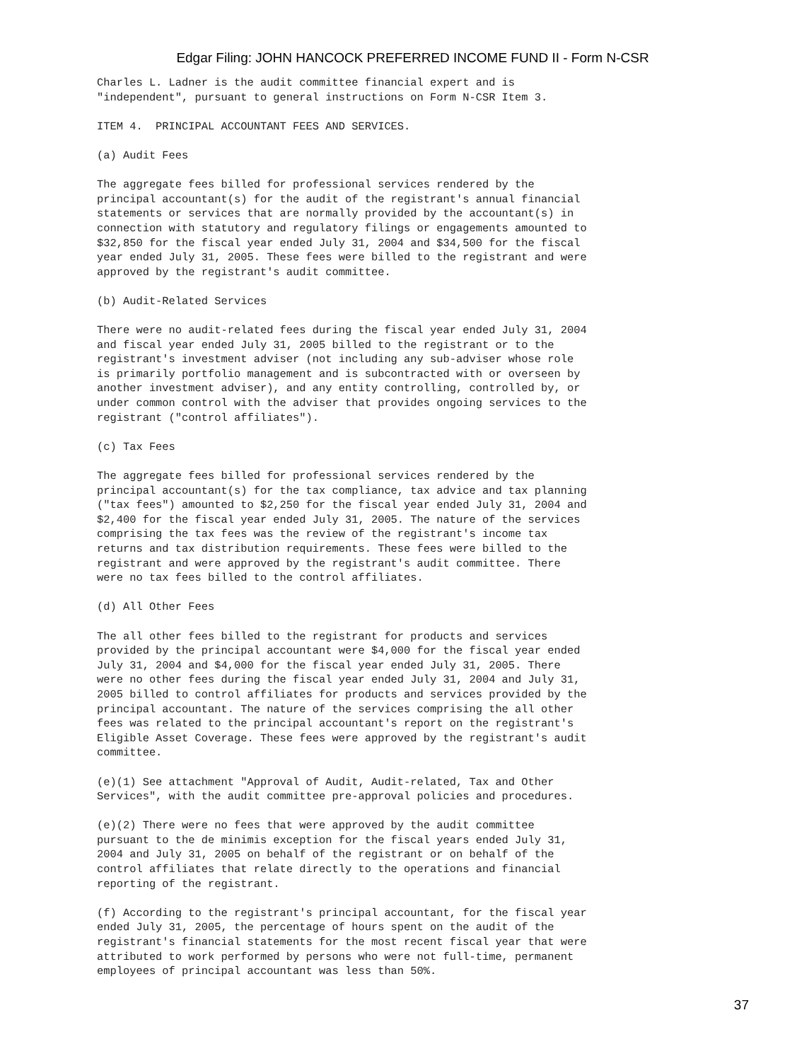Edgar Filing: JOHN HANCOCK PREFERRED INCOME FUND II - Form N-CSR
Charles L. Ladner is the audit committee financial expert and is
"independent", pursuant to general instructions on Form N-CSR Item 3.
ITEM 4.  PRINCIPAL ACCOUNTANT FEES AND SERVICES.
(a) Audit Fees
The aggregate fees billed for professional services rendered by the
principal accountant(s) for the audit of the registrant's annual financial
statements or services that are normally provided by the accountant(s) in
connection with statutory and regulatory filings or engagements amounted to
$32,850 for the fiscal year ended July 31, 2004 and $34,500 for the fiscal
year ended July 31, 2005. These fees were billed to the registrant and were
approved by the registrant's audit committee.
(b) Audit-Related Services
There were no audit-related fees during the fiscal year ended July 31, 2004
and fiscal year ended July 31, 2005 billed to the registrant or to the
registrant's investment adviser (not including any sub-adviser whose role
is primarily portfolio management and is subcontracted with or overseen by
another investment adviser), and any entity controlling, controlled by, or
under common control with the adviser that provides ongoing services to the
registrant ("control affiliates").
(c) Tax Fees
The aggregate fees billed for professional services rendered by the
principal accountant(s) for the tax compliance, tax advice and tax planning
("tax fees") amounted to $2,250 for the fiscal year ended July 31, 2004 and
$2,400 for the fiscal year ended July 31, 2005. The nature of the services
comprising the tax fees was the review of the registrant's income tax
returns and tax distribution requirements. These fees were billed to the
registrant and were approved by the registrant's audit committee. There
were no tax fees billed to the control affiliates.
(d) All Other Fees
The all other fees billed to the registrant for products and services
provided by the principal accountant were $4,000 for the fiscal year ended
July 31, 2004 and $4,000 for the fiscal year ended July 31, 2005. There
were no other fees during the fiscal year ended July 31, 2004 and July 31,
2005 billed to control affiliates for products and services provided by the
principal accountant. The nature of the services comprising the all other
fees was related to the principal accountant's report on the registrant's
Eligible Asset Coverage. These fees were approved by the registrant's audit
committee.
(e)(1) See attachment "Approval of Audit, Audit-related, Tax and Other
Services", with the audit committee pre-approval policies and procedures.
(e)(2) There were no fees that were approved by the audit committee
pursuant to the de minimis exception for the fiscal years ended July 31,
2004 and July 31, 2005 on behalf of the registrant or on behalf of the
control affiliates that relate directly to the operations and financial
reporting of the registrant.
(f) According to the registrant's principal accountant, for the fiscal year
ended July 31, 2005, the percentage of hours spent on the audit of the
registrant's financial statements for the most recent fiscal year that were
attributed to work performed by persons who were not full-time, permanent
employees of principal accountant was less than 50%.
37